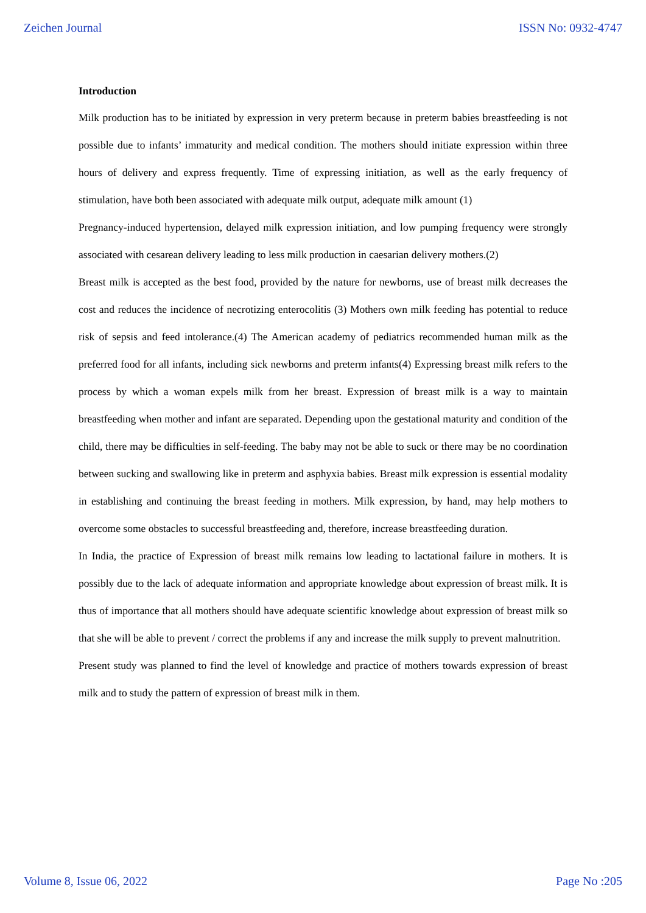Zeichen Journal ISSN No: 0932-4747
Introduction
Milk production has to be initiated by expression in very preterm because in preterm babies breastfeeding is not possible due to infants’ immaturity and medical condition. The mothers should initiate expression within three hours of delivery and express frequently. Time of expressing initiation, as well as the early frequency of stimulation, have both been associated with adequate milk output, adequate milk amount (1)
Pregnancy-induced hypertension, delayed milk expression initiation, and low pumping frequency were strongly associated with cesarean delivery leading to less milk production in caesarian delivery mothers.(2)
Breast milk is accepted as the best food, provided by the nature for newborns, use of breast milk decreases the cost and reduces the incidence of necrotizing enterocolitis (3) Mothers own milk feeding has potential to reduce risk of sepsis and feed intolerance.(4) The American academy of pediatrics recommended human milk as the preferred food for all infants, including sick newborns and preterm infants(4) Expressing breast milk refers to the process by which a woman expels milk from her breast. Expression of breast milk is a way to maintain breastfeeding when mother and infant are separated. Depending upon the gestational maturity and condition of the child, there may be difficulties in self-feeding. The baby may not be able to suck or there may be no coordination between sucking and swallowing like in preterm and asphyxia babies. Breast milk expression is essential modality in establishing and continuing the breast feeding in mothers. Milk expression, by hand, may help mothers to overcome some obstacles to successful breastfeeding and, therefore, increase breastfeeding duration.
In India, the practice of Expression of breast milk remains low leading to lactational failure in mothers. It is possibly due to the lack of adequate information and appropriate knowledge about expression of breast milk. It is thus of importance that all mothers should have adequate scientific knowledge about expression of breast milk so that she will be able to prevent / correct the problems if any and increase the milk supply to prevent malnutrition.
Present study was planned to find the level of knowledge and practice of mothers towards expression of breast milk and to study the pattern of expression of breast milk in them.
Volume 8, Issue 06, 2022 Page No :205